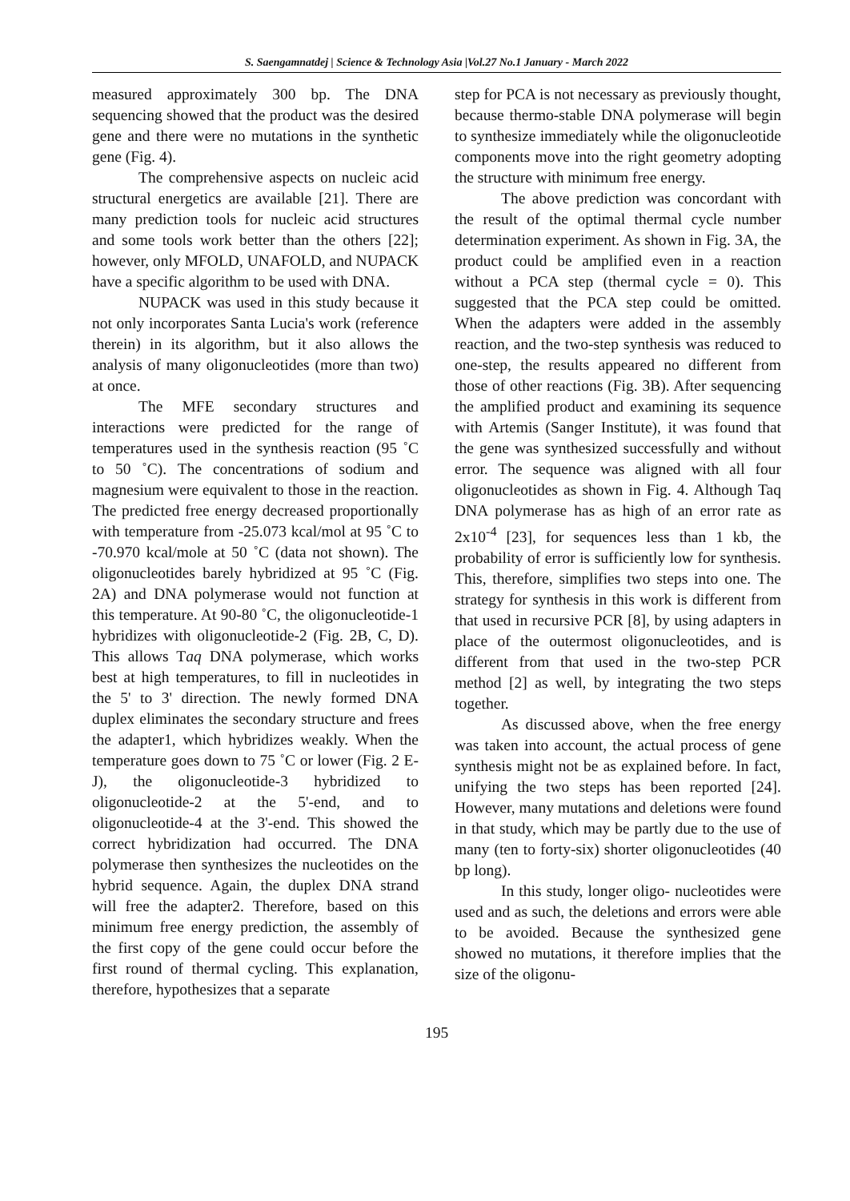S. Saengamnatdej | Science & Technology Asia |Vol.27 No.1 January - March 2022
measured approximately 300 bp. The DNA sequencing showed that the product was the desired gene and there were no mutations in the synthetic gene (Fig. 4).
The comprehensive aspects on nucleic acid structural energetics are available [21]. There are many prediction tools for nucleic acid structures and some tools work better than the others [22]; however, only MFOLD, UNAFOLD, and NUPACK have a specific algorithm to be used with DNA.
NUPACK was used in this study because it not only incorporates Santa Lucia's work (reference therein) in its algorithm, but it also allows the analysis of many oligonucleotides (more than two) at once.
The MFE secondary structures and interactions were predicted for the range of temperatures used in the synthesis reaction (95 ˚C to 50 ˚C). The concentrations of sodium and magnesium were equivalent to those in the reaction. The predicted free energy decreased proportionally with temperature from -25.073 kcal/mol at 95 ˚C to -70.970 kcal/mole at 50 ˚C (data not shown). The oligonucleotides barely hybridized at 95 ˚C (Fig. 2A) and DNA polymerase would not function at this temperature. At 90-80 ˚C, the oligonucleotide-1 hybridizes with oligonucleotide-2 (Fig. 2B, C, D). This allows Taq DNA polymerase, which works best at high temperatures, to fill in nucleotides in the 5' to 3' direction. The newly formed DNA duplex eliminates the secondary structure and frees the adapter1, which hybridizes weakly. When the temperature goes down to 75 ˚C or lower (Fig. 2 E-J), the oligonucleotide-3 hybridized to oligonucleotide-2 at the 5'-end, and to oligonucleotide-4 at the 3'-end. This showed the correct hybridization had occurred. The DNA polymerase then synthesizes the nucleotides on the hybrid sequence. Again, the duplex DNA strand will free the adapter2. Therefore, based on this minimum free energy prediction, the assembly of the first copy of the gene could occur before the first round of thermal cycling. This explanation, therefore, hypothesizes that a separate
step for PCA is not necessary as previously thought, because thermo-stable DNA polymerase will begin to synthesize immediately while the oligonucleotide components move into the right geometry adopting the structure with minimum free energy.
The above prediction was concordant with the result of the optimal thermal cycle number determination experiment. As shown in Fig. 3A, the product could be amplified even in a reaction without a PCA step (thermal cycle = 0). This suggested that the PCA step could be omitted. When the adapters were added in the assembly reaction, and the two-step synthesis was reduced to one-step, the results appeared no different from those of other reactions (Fig. 3B). After sequencing the amplified product and examining its sequence with Artemis (Sanger Institute), it was found that the gene was synthesized successfully and without error. The sequence was aligned with all four oligonucleotides as shown in Fig. 4. Although Taq DNA polymerase has as high of an error rate as 2x10<sup>-4</sup> [23], for sequences less than 1 kb, the probability of error is sufficiently low for synthesis. This, therefore, simplifies two steps into one. The strategy for synthesis in this work is different from that used in recursive PCR [8], by using adapters in place of the outermost oligonucleotides, and is different from that used in the two-step PCR method [2] as well, by integrating the two steps together.
As discussed above, when the free energy was taken into account, the actual process of gene synthesis might not be as explained before. In fact, unifying the two steps has been reported [24]. However, many mutations and deletions were found in that study, which may be partly due to the use of many (ten to forty-six) shorter oligonucleotides (40 bp long).
In this study, longer oligo- nucleotides were used and as such, the deletions and errors were able to be avoided. Because the synthesized gene showed no mutations, it therefore implies that the size of the oligonu-
195